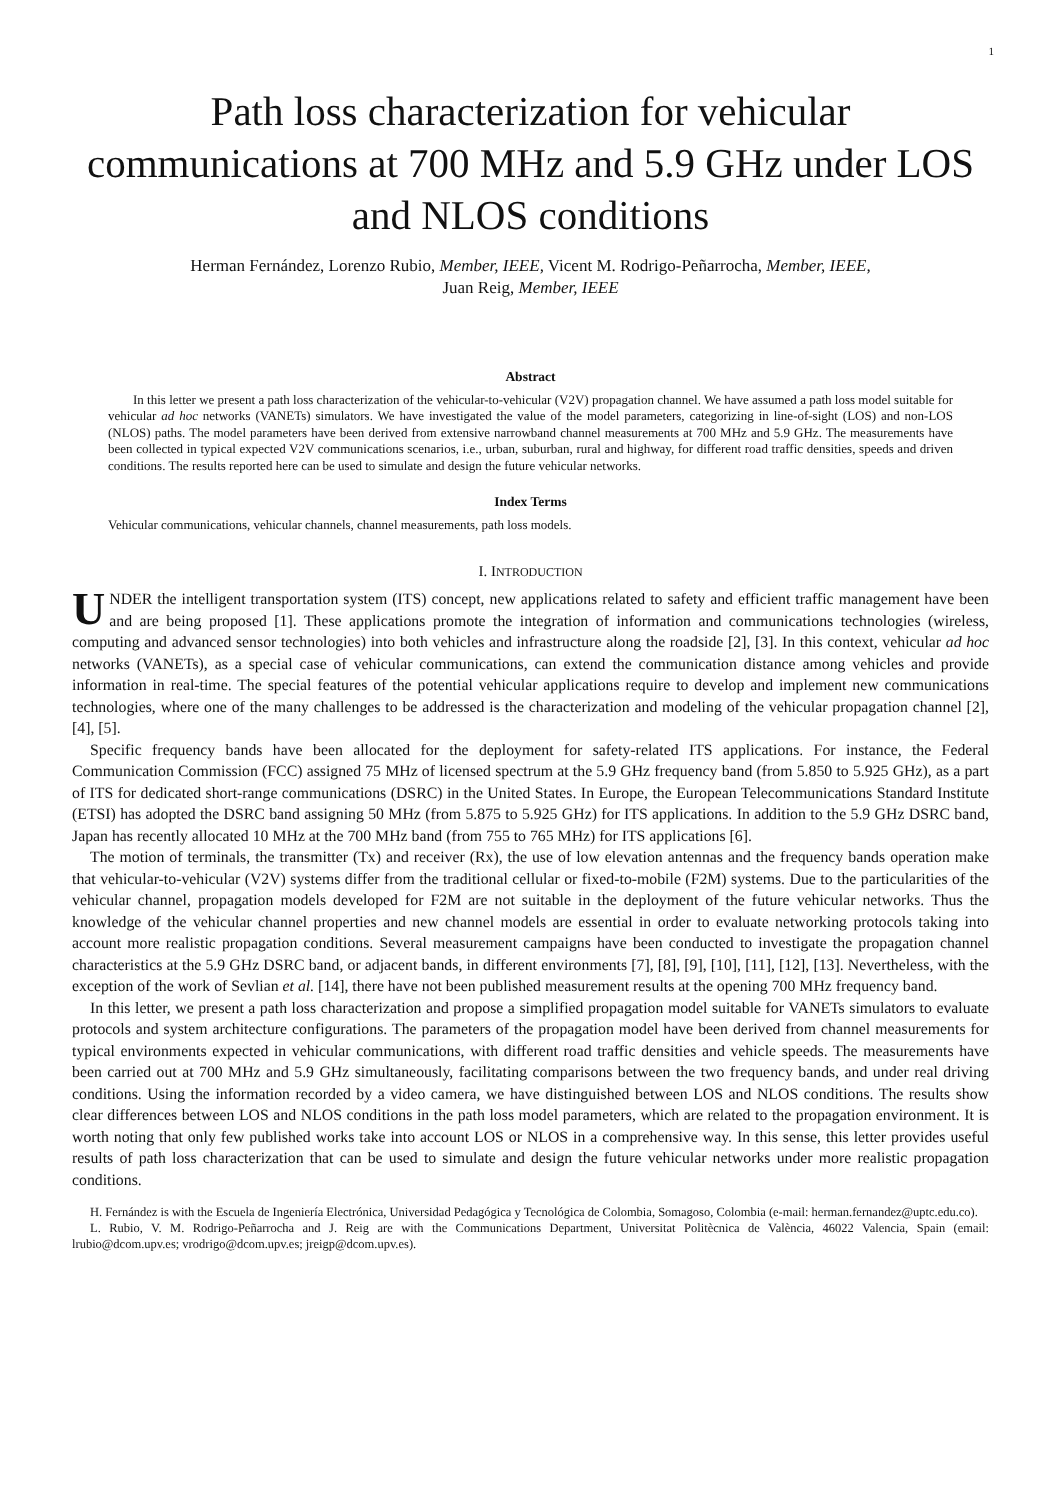1
Path loss characterization for vehicular communications at 700 MHz and 5.9 GHz under LOS and NLOS conditions
Herman Fernández, Lorenzo Rubio, Member, IEEE, Vicent M. Rodrigo-Peñarrocha, Member, IEEE,
Juan Reig, Member, IEEE
Abstract
In this letter we present a path loss characterization of the vehicular-to-vehicular (V2V) propagation channel. We have assumed a path loss model suitable for vehicular ad hoc networks (VANETs) simulators. We have investigated the value of the model parameters, categorizing in line-of-sight (LOS) and non-LOS (NLOS) paths. The model parameters have been derived from extensive narrowband channel measurements at 700 MHz and 5.9 GHz. The measurements have been collected in typical expected V2V communications scenarios, i.e., urban, suburban, rural and highway, for different road traffic densities, speeds and driven conditions. The results reported here can be used to simulate and design the future vehicular networks.
Index Terms
Vehicular communications, vehicular channels, channel measurements, path loss models.
I. INTRODUCTION
UNDER the intelligent transportation system (ITS) concept, new applications related to safety and efficient traffic management have been and are being proposed [1]. These applications promote the integration of information and communications technologies (wireless, computing and advanced sensor technologies) into both vehicles and infrastructure along the roadside [2], [3]. In this context, vehicular ad hoc networks (VANETs), as a special case of vehicular communications, can extend the communication distance among vehicles and provide information in real-time. The special features of the potential vehicular applications require to develop and implement new communications technologies, where one of the many challenges to be addressed is the characterization and modeling of the vehicular propagation channel [2], [4], [5].
Specific frequency bands have been allocated for the deployment for safety-related ITS applications. For instance, the Federal Communication Commission (FCC) assigned 75 MHz of licensed spectrum at the 5.9 GHz frequency band (from 5.850 to 5.925 GHz), as a part of ITS for dedicated short-range communications (DSRC) in the United States. In Europe, the European Telecommunications Standard Institute (ETSI) has adopted the DSRC band assigning 50 MHz (from 5.875 to 5.925 GHz) for ITS applications. In addition to the 5.9 GHz DSRC band, Japan has recently allocated 10 MHz at the 700 MHz band (from 755 to 765 MHz) for ITS applications [6].
The motion of terminals, the transmitter (Tx) and receiver (Rx), the use of low elevation antennas and the frequency bands operation make that vehicular-to-vehicular (V2V) systems differ from the traditional cellular or fixed-to-mobile (F2M) systems. Due to the particularities of the vehicular channel, propagation models developed for F2M are not suitable in the deployment of the future vehicular networks. Thus the knowledge of the vehicular channel properties and new channel models are essential in order to evaluate networking protocols taking into account more realistic propagation conditions. Several measurement campaigns have been conducted to investigate the propagation channel characteristics at the 5.9 GHz DSRC band, or adjacent bands, in different environments [7], [8], [9], [10], [11], [12], [13]. Nevertheless, with the exception of the work of Sevlian et al. [14], there have not been published measurement results at the opening 700 MHz frequency band.
In this letter, we present a path loss characterization and propose a simplified propagation model suitable for VANETs simulators to evaluate protocols and system architecture configurations. The parameters of the propagation model have been derived from channel measurements for typical environments expected in vehicular communications, with different road traffic densities and vehicle speeds. The measurements have been carried out at 700 MHz and 5.9 GHz simultaneously, facilitating comparisons between the two frequency bands, and under real driving conditions. Using the information recorded by a video camera, we have distinguished between LOS and NLOS conditions. The results show clear differences between LOS and NLOS conditions in the path loss model parameters, which are related to the propagation environment. It is worth noting that only few published works take into account LOS or NLOS in a comprehensive way. In this sense, this letter provides useful results of path loss characterization that can be used to simulate and design the future vehicular networks under more realistic propagation conditions.
H. Fernández is with the Escuela de Ingeniería Electrónica, Universidad Pedagógica y Tecnológica de Colombia, Somagoso, Colombia (e-mail: herman.fernandez@uptc.edu.co).
L. Rubio, V. M. Rodrigo-Peñarrocha and J. Reig are with the Communications Department, Universitat Politècnica de València, 46022 Valencia, Spain (email: lrubio@dcom.upv.es; vrodrigo@dcom.upv.es; jreigp@dcom.upv.es).